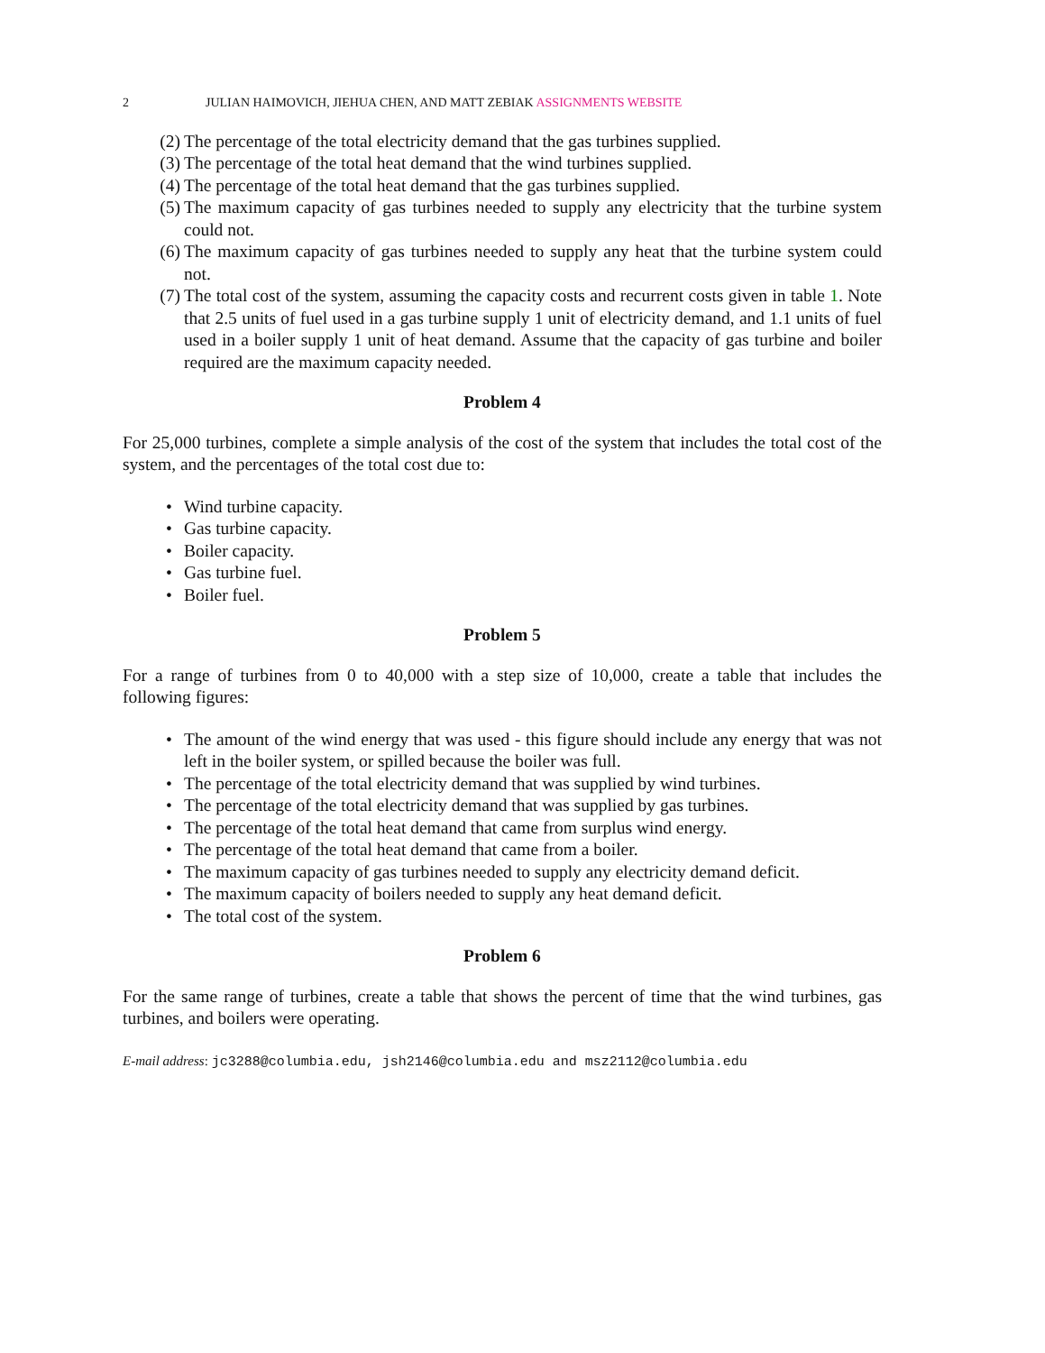2 JULIAN HAIMOVICH, JIEHUA CHEN, AND MATT ZEBIAK ASSIGNMENTS WEBSITE
(2) The percentage of the total electricity demand that the gas turbines supplied.
(3) The percentage of the total heat demand that the wind turbines supplied.
(4) The percentage of the total heat demand that the gas turbines supplied.
(5) The maximum capacity of gas turbines needed to supply any electricity that the turbine system could not.
(6) The maximum capacity of gas turbines needed to supply any heat that the turbine system could not.
(7) The total cost of the system, assuming the capacity costs and recurrent costs given in table 1. Note that 2.5 units of fuel used in a gas turbine supply 1 unit of electricity demand, and 1.1 units of fuel used in a boiler supply 1 unit of heat demand. Assume that the capacity of gas turbine and boiler required are the maximum capacity needed.
Problem 4
For 25,000 turbines, complete a simple analysis of the cost of the system that includes the total cost of the system, and the percentages of the total cost due to:
• Wind turbine capacity.
• Gas turbine capacity.
• Boiler capacity.
• Gas turbine fuel.
• Boiler fuel.
Problem 5
For a range of turbines from 0 to 40,000 with a step size of 10,000, create a table that includes the following figures:
• The amount of the wind energy that was used - this figure should include any energy that was not left in the boiler system, or spilled because the boiler was full.
• The percentage of the total electricity demand that was supplied by wind turbines.
• The percentage of the total electricity demand that was supplied by gas turbines.
• The percentage of the total heat demand that came from surplus wind energy.
• The percentage of the total heat demand that came from a boiler.
• The maximum capacity of gas turbines needed to supply any electricity demand deficit.
• The maximum capacity of boilers needed to supply any heat demand deficit.
• The total cost of the system.
Problem 6
For the same range of turbines, create a table that shows the percent of time that the wind turbines, gas turbines, and boilers were operating.
E-mail address: jc3288@columbia.edu, jsh2146@columbia.edu and msz2112@columbia.edu